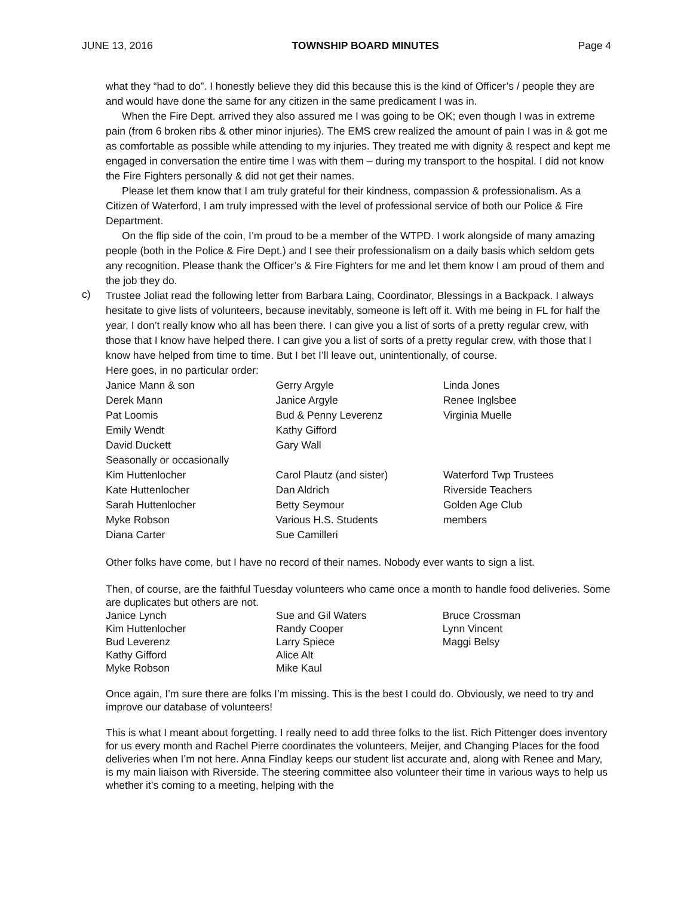JUNE 13, 2016 TOWNSHIP BOARD MINUTES Page 4
what they “had to do”. I honestly believe they did this because this is the kind of Officer’s / people they are and would have done the same for any citizen in the same predicament I was in.
When the Fire Dept. arrived they also assured me I was going to be OK; even though I was in extreme pain (from 6 broken ribs & other minor injuries). The EMS crew realized the amount of pain I was in & got me as comfortable as possible while attending to my injuries. They treated me with dignity & respect and kept me engaged in conversation the entire time I was with them – during my transport to the hospital. I did not know the Fire Fighters personally & did not get their names.
Please let them know that I am truly grateful for their kindness, compassion & professionalism. As a Citizen of Waterford, I am truly impressed with the level of professional service of both our Police & Fire Department.
On the flip side of the coin, I’m proud to be a member of the WTPD. I work alongside of many amazing people (both in the Police & Fire Dept.) and I see their professionalism on a daily basis which seldom gets any recognition. Please thank the Officer’s & Fire Fighters for me and let them know I am proud of them and the job they do.
c)
Trustee Joliat read the following letter from Barbara Laing, Coordinator, Blessings in a Backpack. I always hesitate to give lists of volunteers, because inevitably, someone is left off it. With me being in FL for half the year, I don’t really know who all has been there. I can give you a list of sorts of a pretty regular crew, with those that I know have helped there. I can give you a list of sorts of a pretty regular crew, with those that I know have helped from time to time. But I bet I’ll leave out, unintentionally, of course.
Here goes, in no particular order:
| Janice Mann & son | Gerry Argyle | Linda Jones |
| Derek Mann | Janice Argyle | Renee Inglsbee |
| Pat Loomis | Bud & Penny Leverenz | Virginia Muelle |
| Emily Wendt | Kathy Gifford | |
| David Duckett | Gary Wall | |
| Seasonally or occasionally | | |
| Kim Huttenlocher | Carol Plautz (and sister) | Waterford Twp Trustees |
| Kate Huttenlocher | Dan Aldrich | Riverside Teachers |
| Sarah Huttenlocher | Betty Seymour | Golden Age Club |
| Myke Robson | Various H.S. Students | members |
| Diana Carter | Sue Camilleri | |
Other folks have come, but I have no record of their names. Nobody ever wants to sign a list.
Then, of course, are the faithful Tuesday volunteers who came once a month to handle food deliveries. Some are duplicates but others are not.
| Janice Lynch | Sue and Gil Waters | Bruce Crossman |
| Kim Huttenlocher | Randy Cooper | Lynn Vincent |
| Bud Leverenz | Larry Spiece | Maggi Belsy |
| Kathy Gifford | Alice Alt | |
| Myke Robson | Mike Kaul | |
Once again, I’m sure there are folks I’m missing. This is the best I could do. Obviously, we need to try and improve our database of volunteers!
This is what I meant about forgetting. I really need to add three folks to the list. Rich Pittenger does inventory for us every month and Rachel Pierre coordinates the volunteers, Meijer, and Changing Places for the food deliveries when I’m not here. Anna Findlay keeps our student list accurate and, along with Renee and Mary, is my main liaison with Riverside. The steering committee also volunteer their time in various ways to help us whether it’s coming to a meeting, helping with the